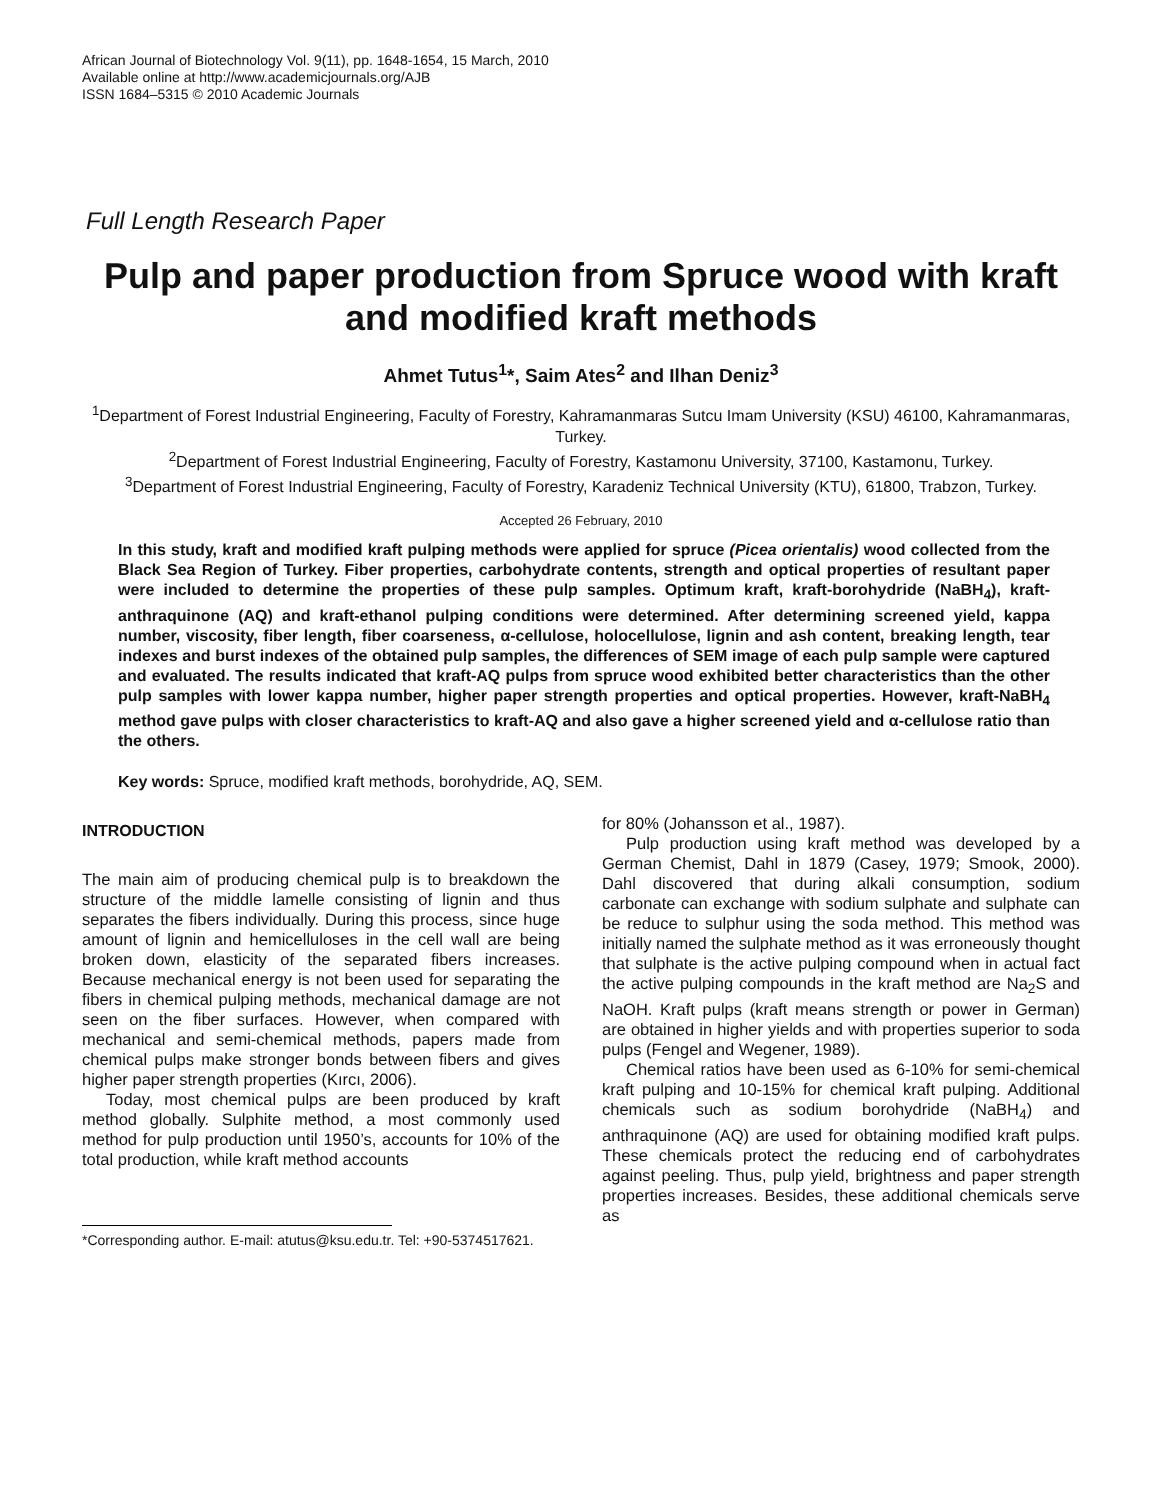African Journal of Biotechnology Vol. 9(11), pp. 1648-1654, 15 March, 2010
Available online at http://www.academicjournals.org/AJB
ISSN 1684–5315 © 2010 Academic Journals
Full Length Research Paper
Pulp and paper production from Spruce wood with kraft and modified kraft methods
Ahmet Tutus<sup>1</sup>*, Saim Ates<sup>2</sup> and Ilhan Deniz<sup>3</sup>
<sup>1</sup> Department of Forest Industrial Engineering, Faculty of Forestry, Kahramanmaras Sutcu Imam University (KSU) 46100, Kahramanmaras, Turkey.
<sup>2</sup> Department of Forest Industrial Engineering, Faculty of Forestry, Kastamonu University, 37100, Kastamonu, Turkey.
<sup>3</sup> Department of Forest Industrial Engineering, Faculty of Forestry, Karadeniz Technical University (KTU), 61800, Trabzon, Turkey.
Accepted 26 February, 2010
In this study, kraft and modified kraft pulping methods were applied for spruce (Picea orientalis) wood collected from the Black Sea Region of Turkey. Fiber properties, carbohydrate contents, strength and optical properties of resultant paper were included to determine the properties of these pulp samples. Optimum kraft, kraft-borohydride (NaBH<sub>4</sub>), kraft-anthraquinone (AQ) and kraft-ethanol pulping conditions were determined. After determining screened yield, kappa number, viscosity, fiber length, fiber coarseness, α-cellulose, holocellulose, lignin and ash content, breaking length, tear indexes and burst indexes of the obtained pulp samples, the differences of SEM image of each pulp sample were captured and evaluated. The results indicated that kraft-AQ pulps from spruce wood exhibited better characteristics than the other pulp samples with lower kappa number, higher paper strength properties and optical properties. However, kraft-NaBH<sub>4</sub> method gave pulps with closer characteristics to kraft-AQ and also gave a higher screened yield and α-cellulose ratio than the others.
Key words: Spruce, modified kraft methods, borohydride, AQ, SEM.
INTRODUCTION
The main aim of producing chemical pulp is to breakdown the structure of the middle lamelle consisting of lignin and thus separates the fibers individually. During this process, since huge amount of lignin and hemicelluloses in the cell wall are being broken down, elasticity of the separated fibers increases. Because mechanical energy is not been used for separating the fibers in chemical pulping methods, mechanical damage are not seen on the fiber surfaces. However, when compared with mechanical and semi-chemical methods, papers made from chemical pulps make stronger bonds between fibers and gives higher paper strength properties (Kırcı, 2006).
Today, most chemical pulps are been produced by kraft method globally. Sulphite method, a most commonly used method for pulp production until 1950’s, accounts for 10% of the total production, while kraft method accounts
*Corresponding author. E-mail: atutus@ksu.edu.tr. Tel: +90-5374517621.
for 80% (Johansson et al., 1987).
Pulp production using kraft method was developed by a German Chemist, Dahl in 1879 (Casey, 1979; Smook, 2000). Dahl discovered that during alkali consumption, sodium carbonate can exchange with sodium sulphate and sulphate can be reduce to sulphur using the soda method. This method was initially named the sulphate method as it was erroneously thought that sulphate is the active pulping compound when in actual fact the active pulping compounds in the kraft method are Na<sub>2</sub>S and NaOH. Kraft pulps (kraft means strength or power in German) are obtained in higher yields and with properties superior to soda pulps (Fengel and Wegener, 1989).
Chemical ratios have been used as 6-10% for semi-chemical kraft pulping and 10-15% for chemical kraft pulping. Additional chemicals such as sodium borohydride (NaBH<sub>4</sub>) and anthraquinone (AQ) are used for obtaining modified kraft pulps. These chemicals protect the reducing end of carbohydrates against peeling. Thus, pulp yield, brightness and paper strength properties increases. Besides, these additional chemicals serve as